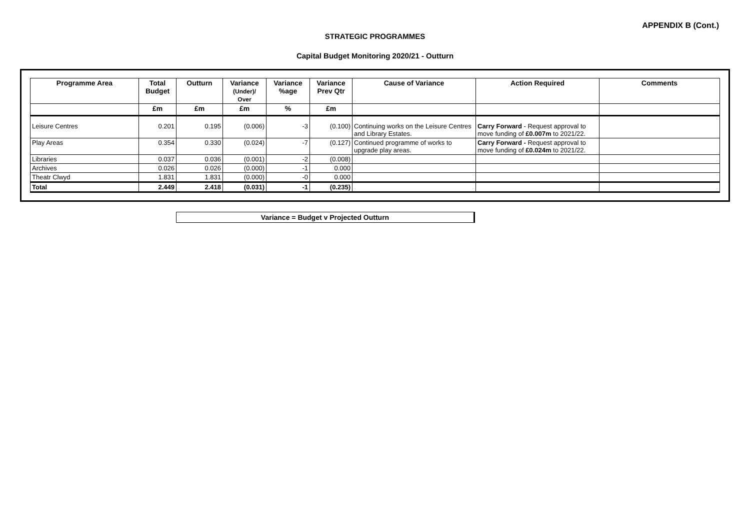APPENDIX B (Cont.)
STRATEGIC PROGRAMMES
Capital Budget Monitoring 2020/21 - Outturn
| Programme Area | Total Budget | Outturn | Variance (Under)/ Over | Variance %age | Variance Prev Qtr | Cause of Variance | Action Required | Comments |
| --- | --- | --- | --- | --- | --- | --- | --- | --- |
| | £m | £m | £m | % | £m | | | |
| Leisure Centres | 0.201 | 0.195 | (0.006) | -3 | (0.100) | Continuing works on the Leisure Centres and Library Estates. | Carry Forward - Request approval to move funding of £0.007m to 2021/22. | |
| Play Areas | 0.354 | 0.330 | (0.024) | -7 | (0.127) | Continued programme of works to upgrade play areas. | Carry Forward - Request approval to move funding of £0.024m to 2021/22. | |
| Libraries | 0.037 | 0.036 | (0.001) | -2 | (0.008) | | | |
| Archives | 0.026 | 0.026 | (0.000) | -1 | 0.000 | | | |
| Theatr Clwyd | 1.831 | 1.831 | (0.000) | -0 | 0.000 | | | |
| Total | 2.449 | 2.418 | (0.031) | -1 | (0.235) | | | |
Variance = Budget v Projected Outturn